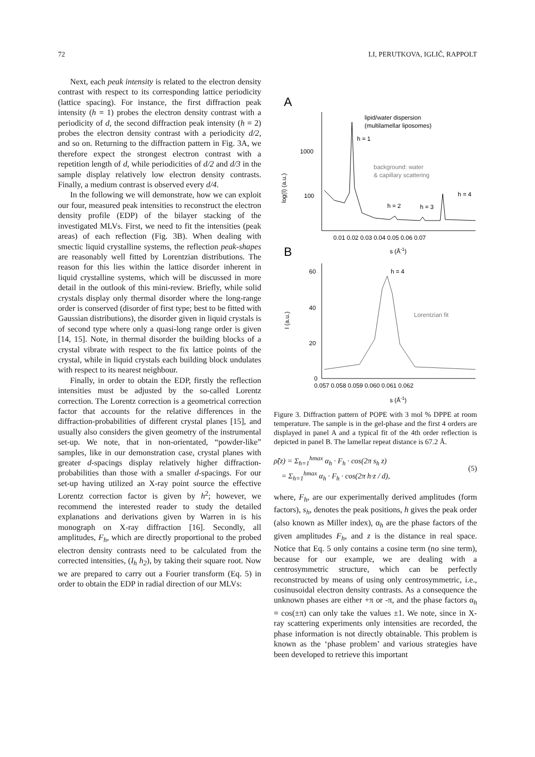72 LI, PERUTKOVA, IGLIČ, RAPPOLT
Next, each peak intensity is related to the electron density contrast with respect to its corresponding lattice periodicity (lattice spacing). For instance, the first diffraction peak intensity (h = 1) probes the electron density contrast with a periodicity of d, the second diffraction peak intensity (h = 2) probes the electron density contrast with a periodicity d/2, and so on. Returning to the diffraction pattern in Fig. 3A, we therefore expect the strongest electron contrast with a repetition length of d, while periodicities of d/2 and d/3 in the sample display relatively low electron density contrasts. Finally, a medium contrast is observed every d/4.
In the following we will demonstrate, how we can exploit our four, measured peak intensities to reconstruct the electron density profile (EDP) of the bilayer stacking of the investigated MLVs. First, we need to fit the intensities (peak areas) of each reflection (Fig. 3B). When dealing with smectic liquid crystalline systems, the reflection peak-shapes are reasonably well fitted by Lorentzian distributions. The reason for this lies within the lattice disorder inherent in liquid crystalline systems, which will be discussed in more detail in the outlook of this mini-review. Briefly, while solid crystals display only thermal disorder where the long-range order is conserved (disorder of first type; best to be fitted with Gaussian distributions), the disorder given in liquid crystals is of second type where only a quasi-long range order is given [14, 15]. Note, in thermal disorder the building blocks of a crystal vibrate with respect to the fix lattice points of the crystal, while in liquid crystals each building block undulates with respect to its nearest neighbour.
Finally, in order to obtain the EDP, firstly the reflection intensities must be adjusted by the so-called Lorentz correction. The Lorentz correction is a geometrical correction factor that accounts for the relative differences in the diffraction-probabilities of different crystal planes [15], and usually also considers the given geometry of the instrumental set-up. We note, that in non-orientated, “powder-like” samples, like in our demonstration case, crystal planes with greater d-spacings display relatively higher diffraction-probabilities than those with a smaller d-spacings. For our set-up having utilized an X-ray point source the effective Lorentz correction factor is given by h<sup>2</sup>; however, we recommend the interested reader to study the detailed explanations and derivations given by Warren in is his monograph on X-ray diffraction [16]. Secondly, all amplitudes, F<sub>h</sub>, which are directly proportional to the probed electron density contrasts need to be calculated from the corrected intensities, (I<sub>h</sub> h<sub>2</sub>), by taking their square root. Now we are prepared to carry out a Fourier transform (Eq. 5) in order to obtain the EDP in radial direction of our MLVs:
A
1000
100
log(I) (a.u.)
lipid/water dispersion
(multilamellar liposomes)
h = 1
background: water
& capillary scattering
h = 4
h = 2
h = 3
0.01 0.02 0.03 0.04 0.05 0.06 0.07
B
s (Å-1)
60
40
20
0
I (a.u.)
h = 4
Lorentzian fit
0.057 0.058 0.059 0.060 0.061 0.062
s (Å-1)
Figure 3. Diffraction pattern of POPE with 3 mol % DPPE at room temperature. The sample is in the gel-phase and the first 4 orders are displayed in panel A and a typical fit of the 4th order reflection is depicted in panel B. The lamellar repeat distance is 67.2 Å.
ρ̃(z) = Σ<sub>h=1</sub><sup>hmax</sup> α<sub>h</sub> · F<sub>h</sub> · cos(2π s<sub>h</sub> z)
= Σ<sub>h=1</sub><sup>hmax</sup> α<sub>h</sub> · F<sub>h</sub> · cos(2π h·z / d),
(5)
where, F<sub>h</sub>, are our experimentally derived amplitudes (form factors), s<sub>h</sub>, denotes the peak positions, h gives the peak order (also known as Miller index), α<sub>h</sub> are the phase factors of the given amplitudes F<sub>h</sub>, and z is the distance in real space. Notice that Eq. 5 only contains a cosine term (no sine term), because for our example, we are dealing with a centrosymmetric structure, which can be perfectly reconstructed by means of using only centrosymmetric, i.e., cosinusoidal electron density contrasts. As a consequence the unknown phases are either +π or -π, and the phase factors α<sub>h</sub> = cos(±π) can only take the values ±1. We note, since in X-ray scattering experiments only intensities are recorded, the phase information is not directly obtainable. This problem is known as the ‘phase problem’ and various strategies have been developed to retrieve this important